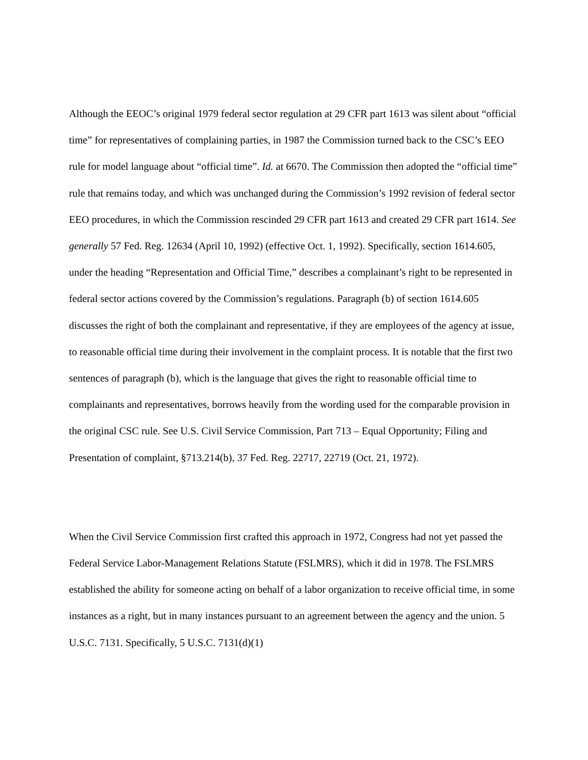Although the EEOC’s original 1979 federal sector regulation at 29 CFR part 1613 was silent about “official time” for representatives of complaining parties, in 1987 the Commission turned back to the CSC’s EEO rule for model language about “official time”. Id. at 6670. The Commission then adopted the “official time” rule that remains today, and which was unchanged during the Commission’s 1992 revision of federal sector EEO procedures, in which the Commission rescinded 29 CFR part 1613 and created 29 CFR part 1614. See generally 57 Fed. Reg. 12634 (April 10, 1992) (effective Oct. 1, 1992). Specifically, section 1614.605, under the heading “Representation and Official Time,” describes a complainant’s right to be represented in federal sector actions covered by the Commission’s regulations. Paragraph (b) of section 1614.605 discusses the right of both the complainant and representative, if they are employees of the agency at issue, to reasonable official time during their involvement in the complaint process. It is notable that the first two sentences of paragraph (b), which is the language that gives the right to reasonable official time to complainants and representatives, borrows heavily from the wording used for the comparable provision in the original CSC rule. See U.S. Civil Service Commission, Part 713 – Equal Opportunity; Filing and Presentation of complaint, §713.214(b), 37 Fed. Reg. 22717, 22719 (Oct. 21, 1972).
When the Civil Service Commission first crafted this approach in 1972, Congress had not yet passed the Federal Service Labor-Management Relations Statute (FSLMRS), which it did in 1978. The FSLMRS established the ability for someone acting on behalf of a labor organization to receive official time, in some instances as a right, but in many instances pursuant to an agreement between the agency and the union. 5 U.S.C. 7131. Specifically, 5 U.S.C. 7131(d)(1)